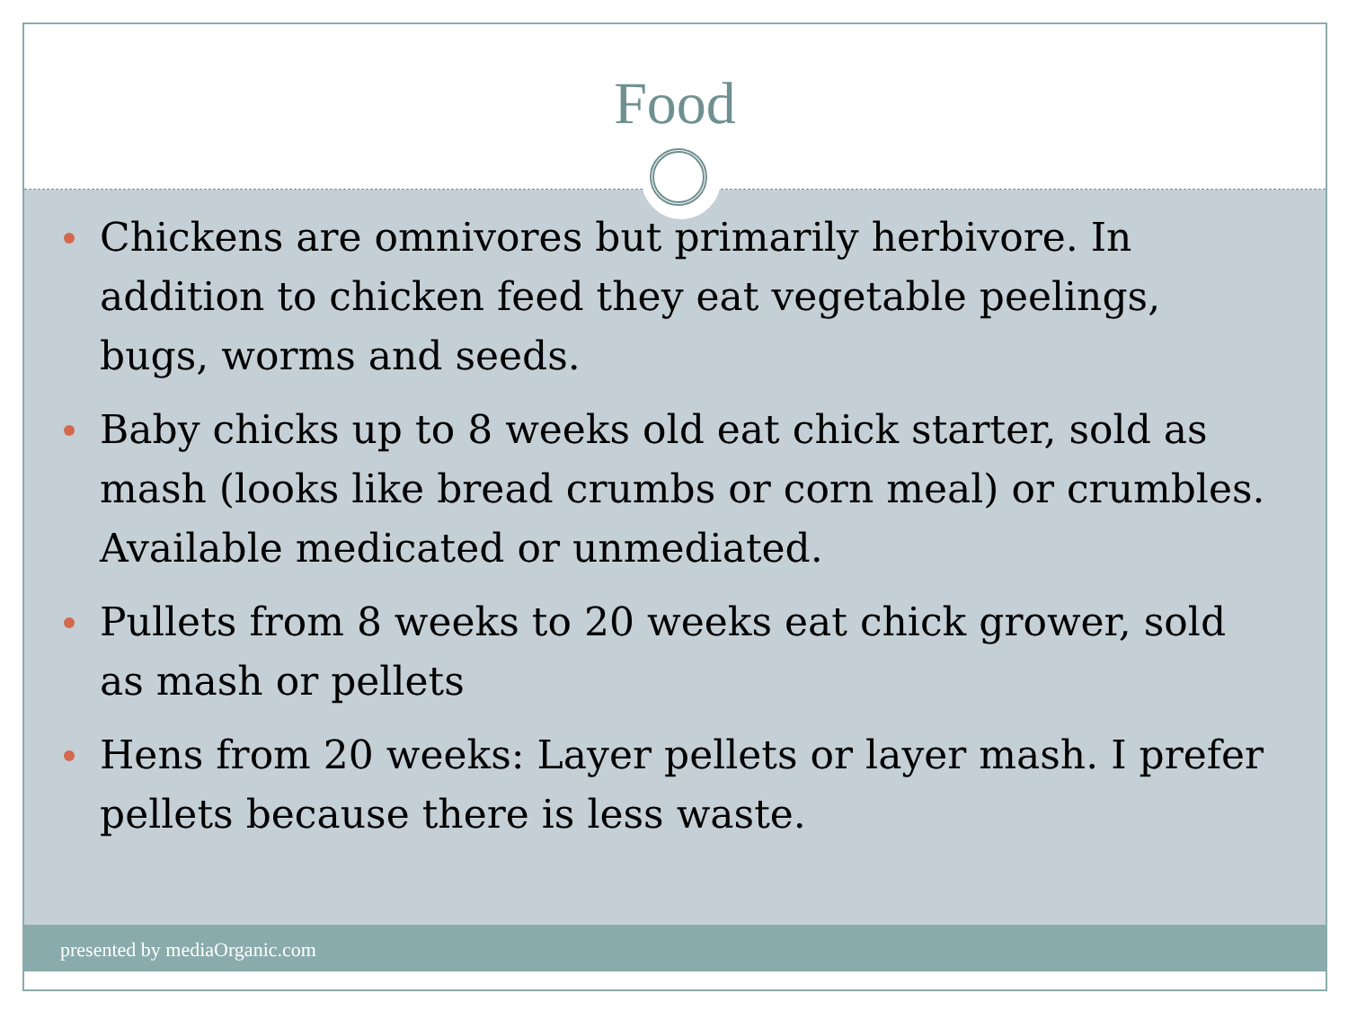Food
Chickens are omnivores but primarily herbivore. In addition to chicken feed they eat vegetable peelings, bugs, worms and seeds.
Baby chicks up to 8 weeks old eat chick starter, sold as mash (looks like bread crumbs or corn meal) or crumbles. Available medicated or unmediated.
Pullets from 8 weeks to 20 weeks eat chick grower, sold as mash or pellets
Hens from 20 weeks: Layer pellets or layer mash. I prefer pellets because there is less waste.
presented by mediaOrganic.com